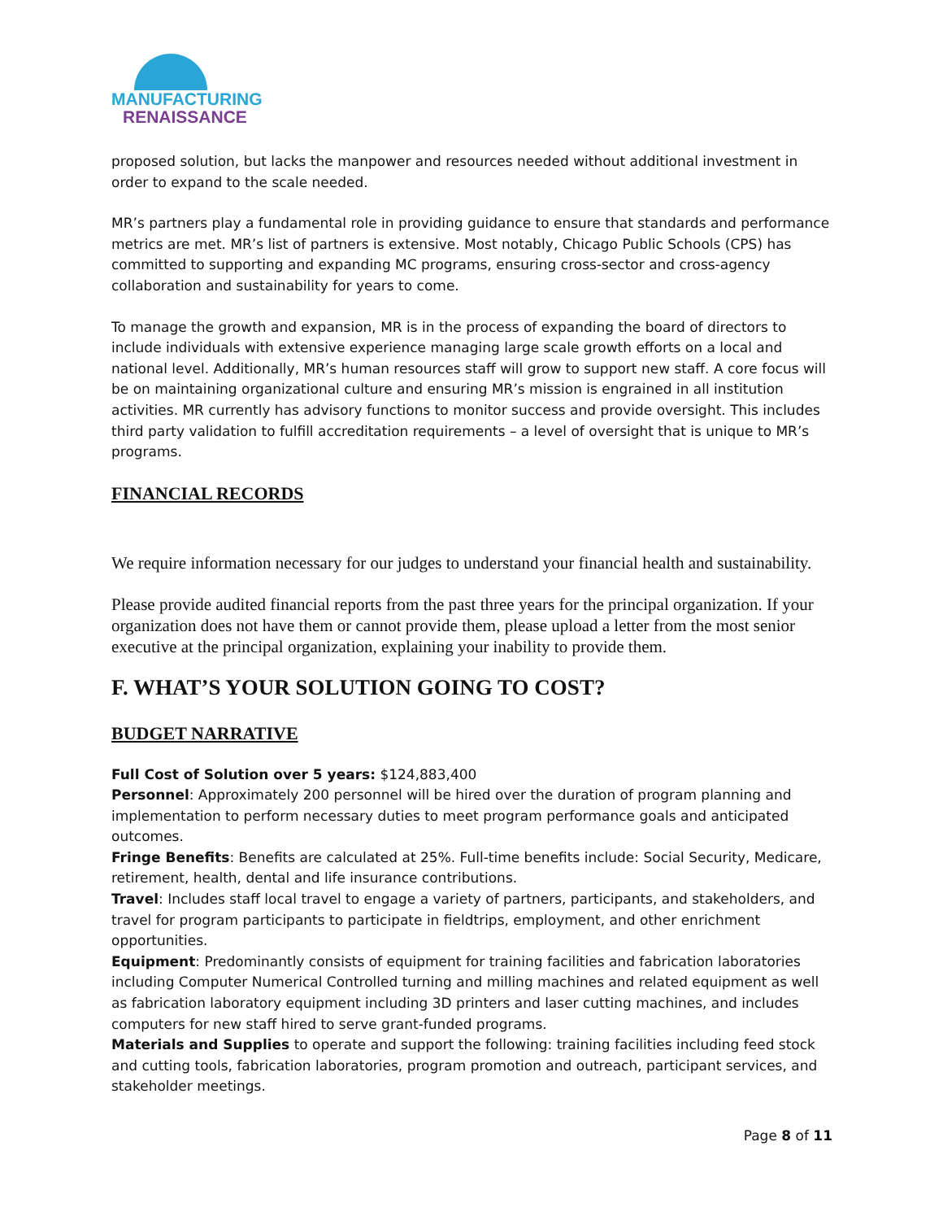MANUFACTURING
RENAISSANCE
proposed solution, but lacks the manpower and resources needed without additional investment in order to expand to the scale needed.
MR’s partners play a fundamental role in providing guidance to ensure that standards and performance metrics are met. MR’s list of partners is extensive. Most notably, Chicago Public Schools (CPS) has committed to supporting and expanding MC programs, ensuring cross-sector and cross-agency collaboration and sustainability for years to come.
To manage the growth and expansion, MR is in the process of expanding the board of directors to include individuals with extensive experience managing large scale growth efforts on a local and national level. Additionally, MR’s human resources staff will grow to support new staff. A core focus will be on maintaining organizational culture and ensuring MR’s mission is engrained in all institution activities. MR currently has advisory functions to monitor success and provide oversight. This includes third party validation to fulfill accreditation requirements – a level of oversight that is unique to MR’s programs.
FINANCIAL RECORDS
We require information necessary for our judges to understand your financial health and sustainability.
Please provide audited financial reports from the past three years for the principal organization. If your organization does not have them or cannot provide them, please upload a letter from the most senior executive at the principal organization, explaining your inability to provide them.
F. WHAT’S YOUR SOLUTION GOING TO COST?
BUDGET NARRATIVE
Full Cost of Solution over 5 years: $124,883,400
Personnel: Approximately 200 personnel will be hired over the duration of program planning and implementation to perform necessary duties to meet program performance goals and anticipated outcomes.
Fringe Benefits: Benefits are calculated at 25%. Full-time benefits include: Social Security, Medicare, retirement, health, dental and life insurance contributions.
Travel: Includes staff local travel to engage a variety of partners, participants, and stakeholders, and travel for program participants to participate in fieldtrips, employment, and other enrichment opportunities.
Equipment: Predominantly consists of equipment for training facilities and fabrication laboratories including Computer Numerical Controlled turning and milling machines and related equipment as well as fabrication laboratory equipment including 3D printers and laser cutting machines, and includes computers for new staff hired to serve grant-funded programs.
Materials and Supplies to operate and support the following: training facilities including feed stock and cutting tools, fabrication laboratories, program promotion and outreach, participant services, and stakeholder meetings.
Page 8 of 11